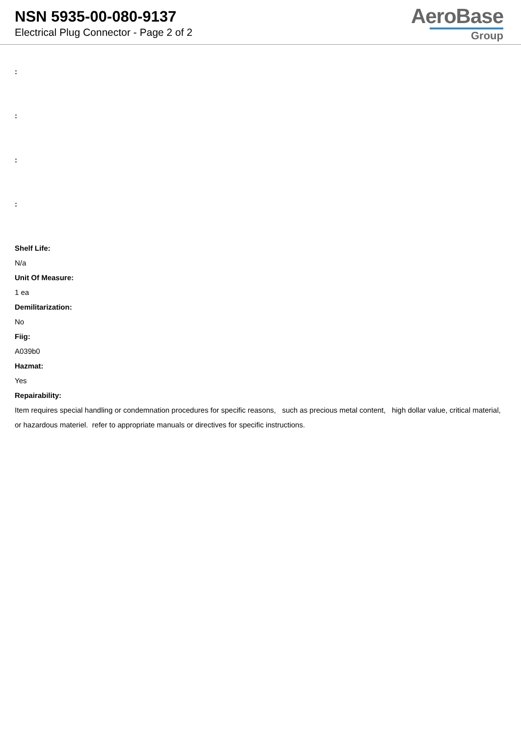NSN 5935-00-080-9137
Electrical Plug Connector - Page 2 of 2
AeroBase
Group
:
:
:
:
Shelf Life:
N/a
Unit Of Measure:
1 ea
Demilitarization:
No
Fiig:
A039b0
Hazmat:
Yes
Repairability:
Item requires special handling or condemnation procedures for specific reasons, such as precious metal content, high dollar value, critical material, or hazardous materiel. refer to appropriate manuals or directives for specific instructions.